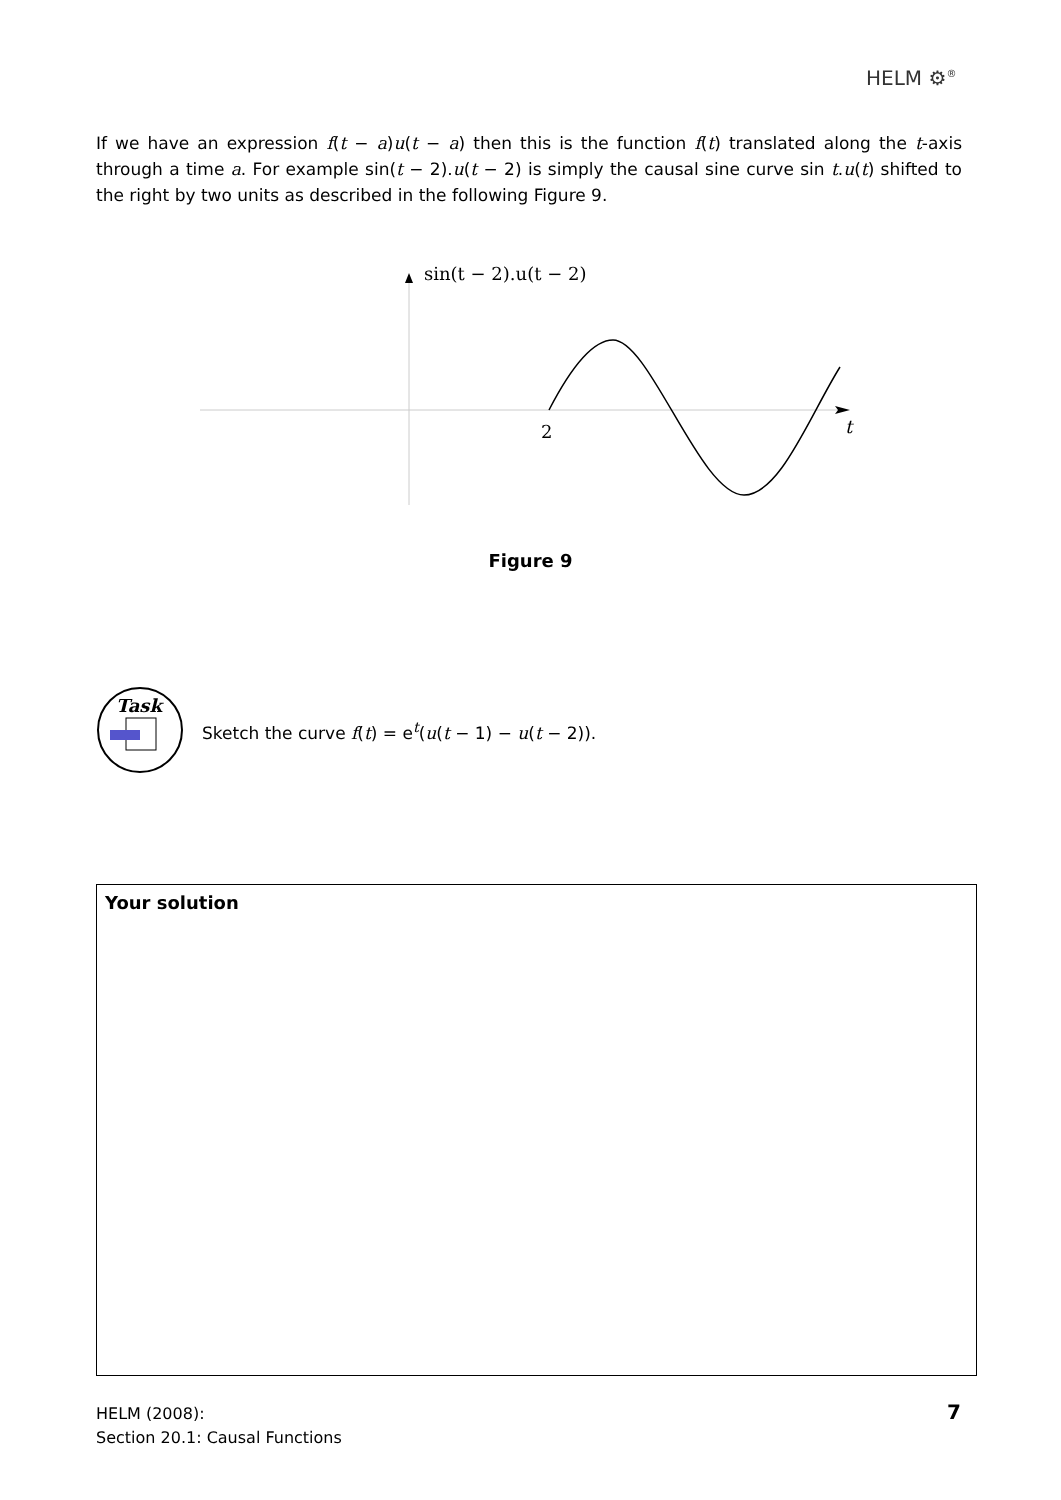HELM ⚙<sup>®</sup>
If we have an expression f(t − a)u(t − a) then this is the function f(t) translated along the t-axis through a time a. For example sin(t − 2).u(t − 2) is simply the causal sine curve sin t.u(t) shifted to the right by two units as described in the following Figure 9.
sin(t − 2).u(t − 2)
2
t
Figure 9
Task
Sketch the curve f(t) = e<sup>t</sup>(u(t − 1) − u(t − 2)).
Your solution
HELM (2008):
Section 20.1: Causal Functions
7